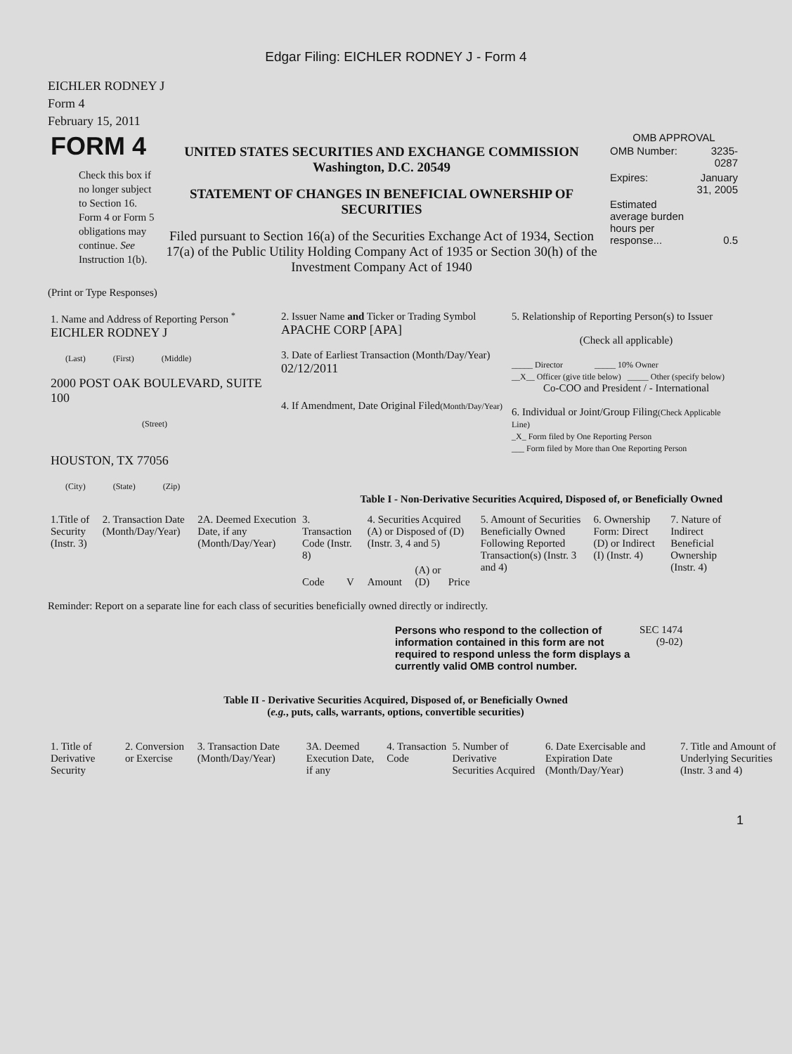Edgar Filing: EICHLER RODNEY J - Form 4
EICHLER RODNEY J
Form 4
February 15, 2011
| FORM 4 Check this box if no longer subject to Section 16. Form 4 or Form 5 obligations may continue. See Instruction 1(b). | UNITED STATES SECURITIES AND EXCHANGE COMMISSION Washington, D.C. 20549 STATEMENT OF CHANGES IN BENEFICIAL OWNERSHIP OF SECURITIES Filed pursuant to Section 16(a) of the Securities Exchange Act of 1934, Section 17(a) of the Public Utility Holding Company Act of 1935 or Section 30(h) of the Investment Company Act of 1940 | OMB APPROVAL / OMB Number: / 3235-0287 / / Expires: / January 31, 2005 / / Estimated average burden hours per response... / 0.5 / |
(Print or Type Responses)
| 1. Name and Address of Reporting Person <sup>*</sup> EICHLER RODNEY J (Last) (First) (Middle) 2000 POST OAK BOULEVARD, SUITE 100 (Street) HOUSTON, TX 77056 (City) (State) (Zip) | 2. Issuer Name and Ticker or Trading Symbol APACHE CORP [APA] 3. Date of Earliest Transaction (Month/Day/Year) 02/12/2011 4. If Amendment, Date Original Filed (Month/Day/Year) | 5. Relationship of Reporting Person(s) to Issuer (Check all applicable) _____ Director _____ 10% Owner __X__ Officer (give title below) _____ Other (specify below) Co-COO and President / - International 6. Individual or Joint/Group Filing (Check Applicable Line) _X_ Form filed by One Reporting Person ___ Form filed by More than One Reporting Person |
Table I - Non-Derivative Securities Acquired, Disposed of, or Beneficially Owned
| 1.Title of Security (Instr. 3) | 2. Transaction Date (Month/Day/Year) | 2A. Deemed Execution Date, if any (Month/Day/Year) | 3. Transaction Code (Instr. 8) | | 4. Securities Acquired (A) or Disposed of (D) (Instr. 3, 4 and 5) | | | 5. Amount of Securities Beneficially Owned Following Reported Transaction(s) (Instr. 3 and 4) | 6. Ownership Form: Direct (D) or Indirect (I) (Instr. 4) | 7. Nature of Indirect Beneficial Ownership (Instr. 4) |
| --- | --- | --- | --- | --- | --- | --- | --- | --- | --- | --- |
| | | | Code | V | Amount | (A) or (D) | Price | | | |
Reminder: Report on a separate line for each class of securities beneficially owned directly or indirectly.
| Persons who respond to the collection of information contained in this form are not required to respond unless the form displays a currently valid OMB control number. | SEC 1474 (9-02) |
Table II - Derivative Securities Acquired, Disposed of, or Beneficially Owned
(e.g., puts, calls, warrants, options, convertible securities)
| 1. Title of Derivative Security | 2. Conversion or Exercise | 3. Transaction Date (Month/Day/Year) | 3A. Deemed Execution Date, if any | 4. Transaction Code | 5. Number of Derivative Securities Acquired | 6. Date Exercisable and Expiration Date (Month/Day/Year) | 7. Title and Amount of Underlying Securities (Instr. 3 and 4) |
| --- | --- | --- | --- | --- | --- | --- | --- |
1